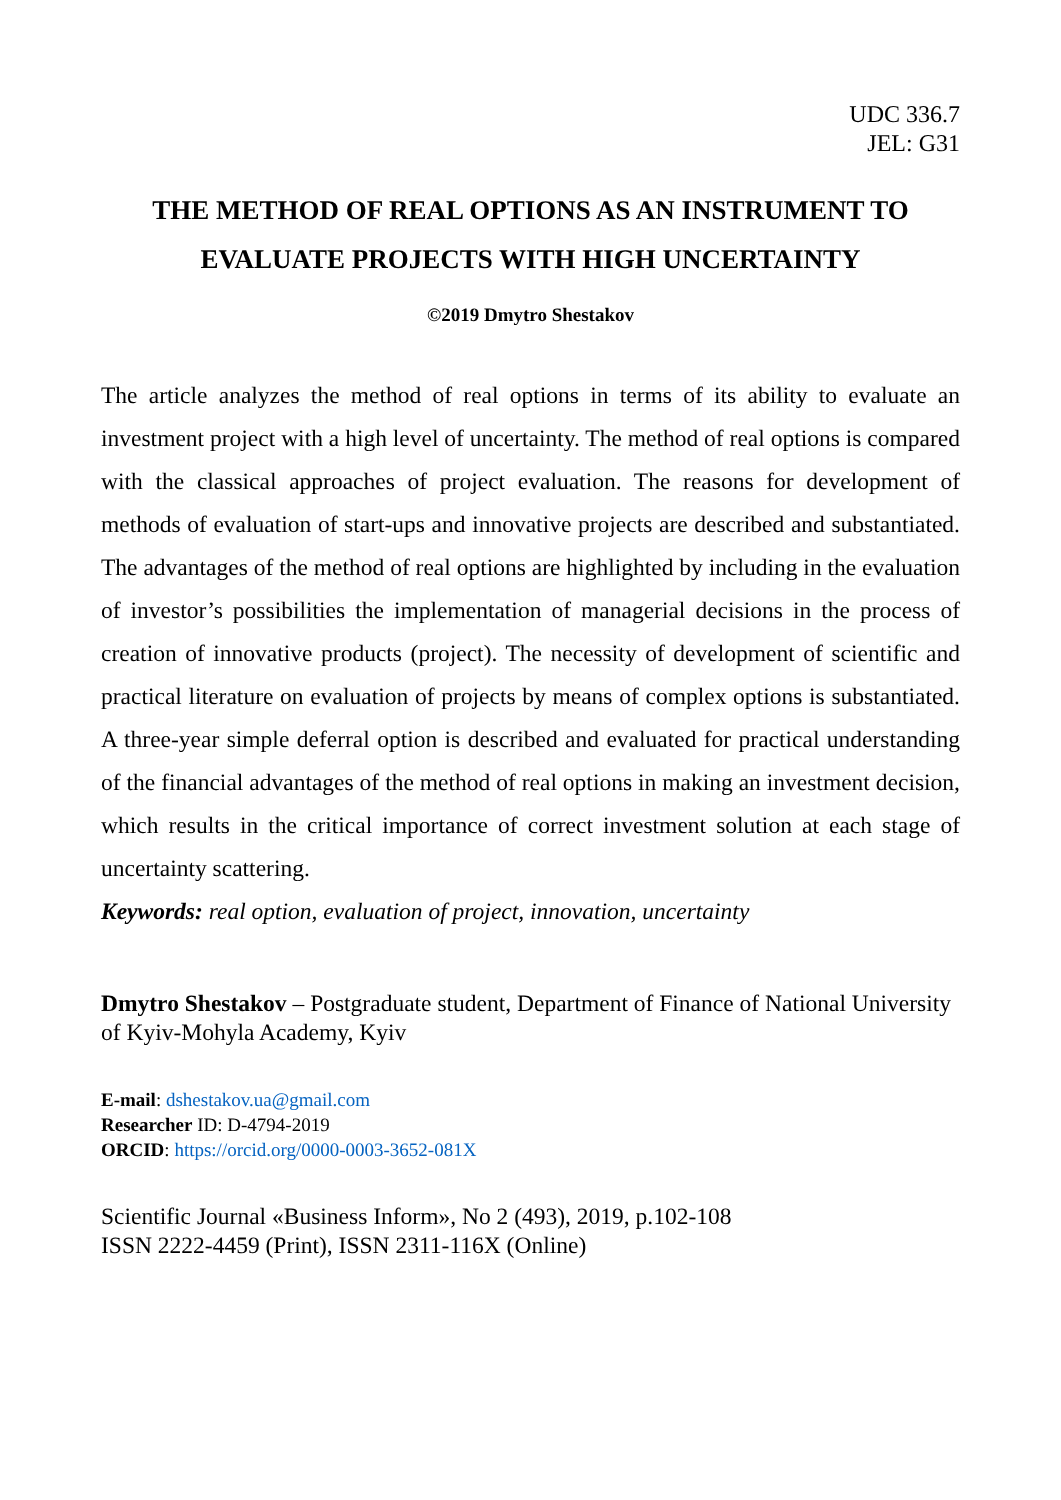UDC 336.7
JEL: G31
THE METHOD OF REAL OPTIONS AS AN INSTRUMENT TO EVALUATE PROJECTS WITH HIGH UNCERTAINTY
©2019 Dmytro Shestakov
The article analyzes the method of real options in terms of its ability to evaluate an investment project with a high level of uncertainty. The method of real options is compared with the classical approaches of project evaluation. The reasons for development of methods of evaluation of start-ups and innovative projects are described and substantiated. The advantages of the method of real options are highlighted by including in the evaluation of investor’s possibilities the implementation of managerial decisions in the process of creation of innovative products (project). The necessity of development of scientific and practical literature on evaluation of projects by means of complex options is substantiated. A three-year simple deferral option is described and evaluated for practical understanding of the financial advantages of the method of real options in making an investment decision, which results in the critical importance of correct investment solution at each stage of uncertainty scattering.
Keywords: real option, evaluation of project, innovation, uncertainty
Dmytro Shestakov – Postgraduate student, Department of Finance of National University of Kyiv-Mohyla Academy, Kyiv
E-mail: dshestakov.ua@gmail.com
Researcher ID: D-4794-2019
ORCID: https://orcid.org/0000-0003-3652-081X
Scientific Journal «Business Inform», No 2 (493), 2019, p.102-108
ISSN 2222-4459 (Print), ISSN 2311-116X (Online)